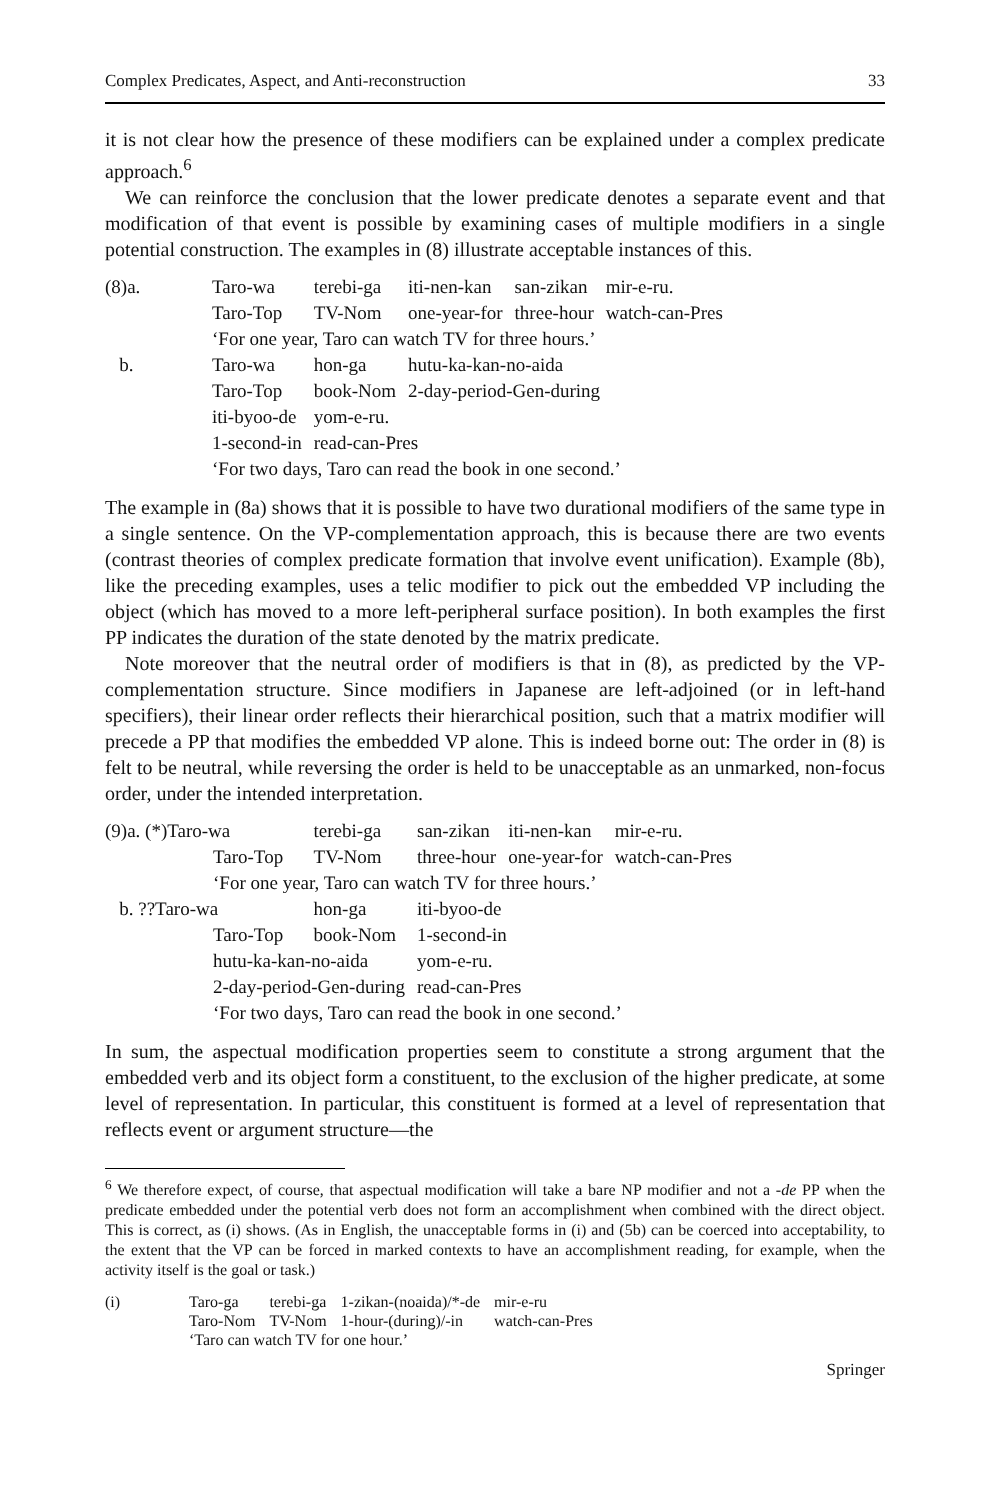Complex Predicates, Aspect, and Anti-reconstruction 33
it is not clear how the presence of these modifiers can be explained under a complex predicate approach.<sup>6</sup>
We can reinforce the conclusion that the lower predicate denotes a separate event and that modification of that event is possible by examining cases of multiple modifiers in a single potential construction. The examples in (8) illustrate acceptable instances of this.
| (8)a. | Taro-wa | terebi-ga | iti-nen-kan | san-zikan | mir-e-ru. |
| | Taro-Top | TV-Nom | one-year-for | three-hour | watch-can-Pres |
| | ‘For one year, Taro can watch TV for three hours.’ | | | | |
| b. | Taro-wa | hon-ga | hutu-ka-kan-no-aida | | |
| | Taro-Top | book-Nom | 2-day-period-Gen-during | | |
| | iti-byoo-de | yom-e-ru. | | | |
| | 1-second-in | read-can-Pres | | | |
| | ‘For two days, Taro can read the book in one second.’ | | | | |
The example in (8a) shows that it is possible to have two durational modifiers of the same type in a single sentence. On the VP-complementation approach, this is because there are two events (contrast theories of complex predicate formation that involve event unification). Example (8b), like the preceding examples, uses a telic modifier to pick out the embedded VP including the object (which has moved to a more left-peripheral surface position). In both examples the first PP indicates the duration of the state denoted by the matrix predicate.
Note moreover that the neutral order of modifiers is that in (8), as predicted by the VP-complementation structure. Since modifiers in Japanese are left-adjoined (or in left-hand specifiers), their linear order reflects their hierarchical position, such that a matrix modifier will precede a PP that modifies the embedded VP alone. This is indeed borne out: The order in (8) is felt to be neutral, while reversing the order is held to be unacceptable as an unmarked, non-focus order, under the intended interpretation.
| (9)a. (*)Taro-wa | terebi-ga | san-zikan | iti-nen-kan | mir-e-ru. |
| Taro-Top | TV-Nom | three-hour | one-year-for | watch-can-Pres |
| ‘For one year, Taro can watch TV for three hours.’ | | | | |
| b. ??Taro-wa | hon-ga | iti-byoo-de | | |
| Taro-Top | book-Nom | 1-second-in | | |
| hutu-ka-kan-no-aida | | yom-e-ru. | | |
| 2-day-period-Gen-during | | read-can-Pres | | |
| ‘For two days, Taro can read the book in one second.’ | | | | |
In sum, the aspectual modification properties seem to constitute a strong argument that the embedded verb and its object form a constituent, to the exclusion of the higher predicate, at some level of representation. In particular, this constituent is formed at a level of representation that reflects event or argument structure—the
<sup>6</sup> We therefore expect, of course, that aspectual modification will take a bare NP modifier and not a -de PP when the predicate embedded under the potential verb does not form an accomplishment when combined with the direct object. This is correct, as (i) shows. (As in English, the unacceptable forms in (i) and (5b) can be coerced into acceptability, to the extent that the VP can be forced in marked contexts to have an accomplishment reading, for example, when the activity itself is the goal or task.)
| (i) | Taro-ga | terebi-ga | 1-zikan-(noaida)/*-de | mir-e-ru |
| | Taro-Nom | TV-Nom | 1-hour-(during)/-in | watch-can-Pres |
| | ‘Taro can watch TV for one hour.’ | | | |
Springer